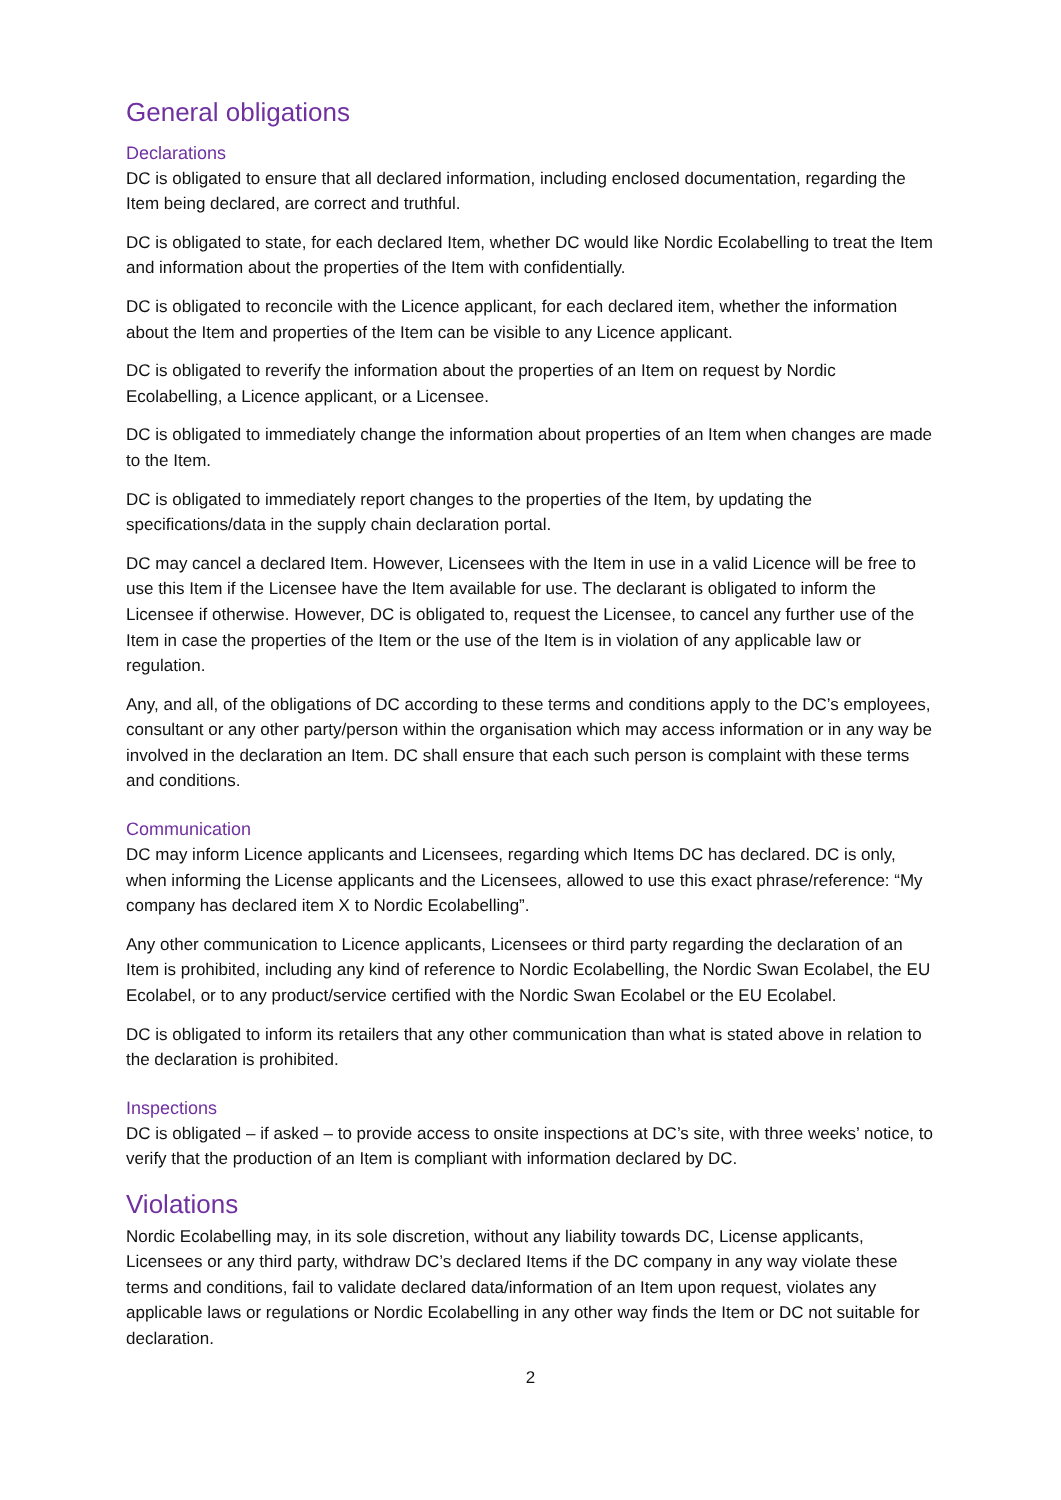General obligations
Declarations
DC is obligated to ensure that all declared information, including enclosed documentation, regarding the Item being declared, are correct and truthful.
DC is obligated to state, for each declared Item, whether DC would like Nordic Ecolabelling to treat the Item and information about the properties of the Item with confidentially.
DC is obligated to reconcile with the Licence applicant, for each declared item, whether the information about the Item and properties of the Item can be visible to any Licence applicant.
DC is obligated to reverify the information about the properties of an Item on request by Nordic Ecolabelling, a Licence applicant, or a Licensee.
DC is obligated to immediately change the information about properties of an Item when changes are made to the Item.
DC is obligated to immediately report changes to the properties of the Item, by updating the specifications/data in the supply chain declaration portal.
DC may cancel a declared Item. However, Licensees with the Item in use in a valid Licence will be free to use this Item if the Licensee have the Item available for use. The declarant is obligated to inform the Licensee if otherwise. However, DC is obligated to, request the Licensee, to cancel any further use of the Item in case the properties of the Item or the use of the Item is in violation of any applicable law or regulation.
Any, and all, of the obligations of DC according to these terms and conditions apply to the DC’s employees, consultant or any other party/person within the organisation which may access information or in any way be involved in the declaration an Item. DC shall ensure that each such person is complaint with these terms and conditions.
Communication
DC may inform Licence applicants and Licensees, regarding which Items DC has declared. DC is only, when informing the License applicants and the Licensees, allowed to use this exact phrase/reference: “My company has declared item X to Nordic Ecolabelling”.
Any other communication to Licence applicants, Licensees or third party regarding the declaration of an Item is prohibited, including any kind of reference to Nordic Ecolabelling, the Nordic Swan Ecolabel, the EU Ecolabel, or to any product/service certified with the Nordic Swan Ecolabel or the EU Ecolabel.
DC is obligated to inform its retailers that any other communication than what is stated above in relation to the declaration is prohibited.
Inspections
DC is obligated – if asked – to provide access to onsite inspections at DC’s site, with three weeks’ notice, to verify that the production of an Item is compliant with information declared by DC.
Violations
Nordic Ecolabelling may, in its sole discretion, without any liability towards DC, License applicants, Licensees or any third party, withdraw DC’s declared Items if the DC company in any way violate these terms and conditions, fail to validate declared data/information of an Item upon request, violates any applicable laws or regulations or Nordic Ecolabelling in any other way finds the Item or DC not suitable for declaration.
2